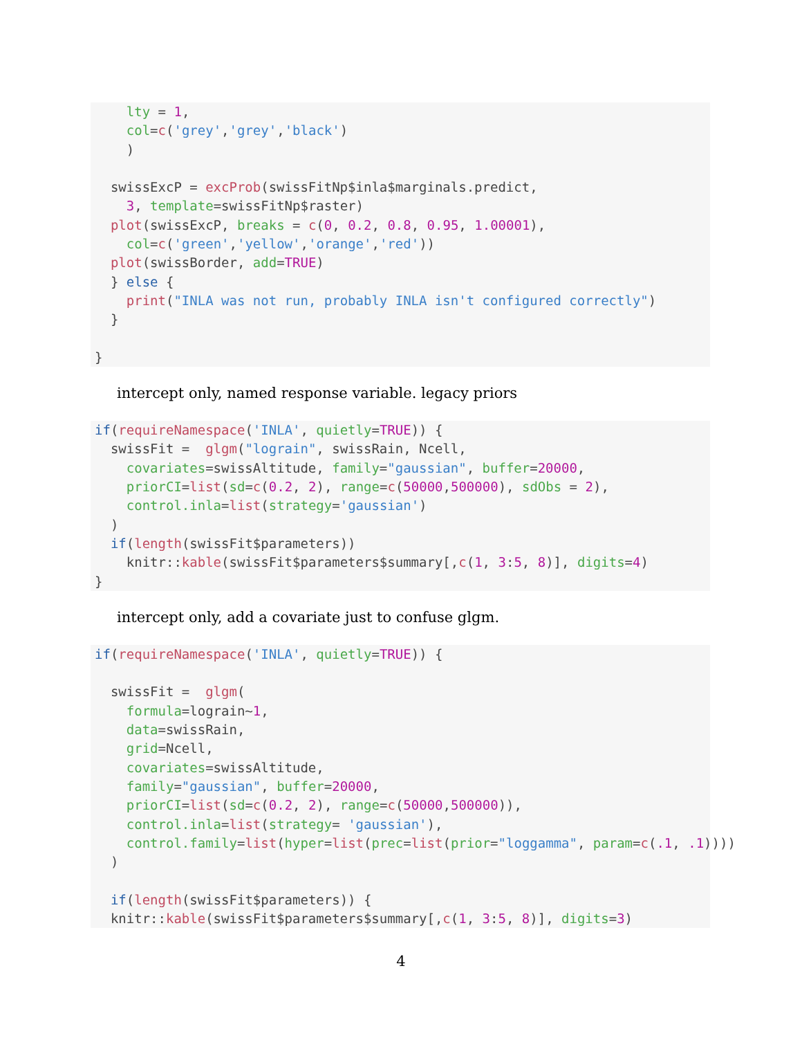lty = 1, col=c('grey','grey','black') ) swissExcP = excProb(swissFitNp$inla$marginals.predict, 3, template=swissFitNp$raster) plot(swissExcP, breaks = c(0, 0.2, 0.8, 0.95, 1.00001), col=c('green','yellow','orange','red')) plot(swissBorder, add=TRUE) } else { print("INLA was not run, probably INLA isn't configured correctly") } }
intercept only, named response variable. legacy priors
if(requireNamespace('INLA', quietly=TRUE)) { swissFit = glgm("lograin", swissRain, Ncell, covariates=swissAltitude, family="gaussian", buffer=20000, priorCI=list(sd=c(0.2, 2), range=c(50000,500000), sdObs = 2), control.inla=list(strategy='gaussian') ) if(length(swissFit$parameters)) knitr::kable(swissFit$parameters$summary[,c(1, 3:5, 8)], digits=4) }
intercept only, add a covariate just to confuse glgm.
if(requireNamespace('INLA', quietly=TRUE)) { swissFit = glgm( formula=lograin~1, data=swissRain, grid=Ncell, covariates=swissAltitude, family="gaussian", buffer=20000, priorCI=list(sd=c(0.2, 2), range=c(50000,500000)), control.inla=list(strategy= 'gaussian'), control.family=list(hyper=list(prec=list(prior="loggamma", param=c(.1, .1)))) ) if(length(swissFit$parameters)) { knitr::kable(swissFit$parameters$summary[,c(1, 3:5, 8)], digits=3)
4